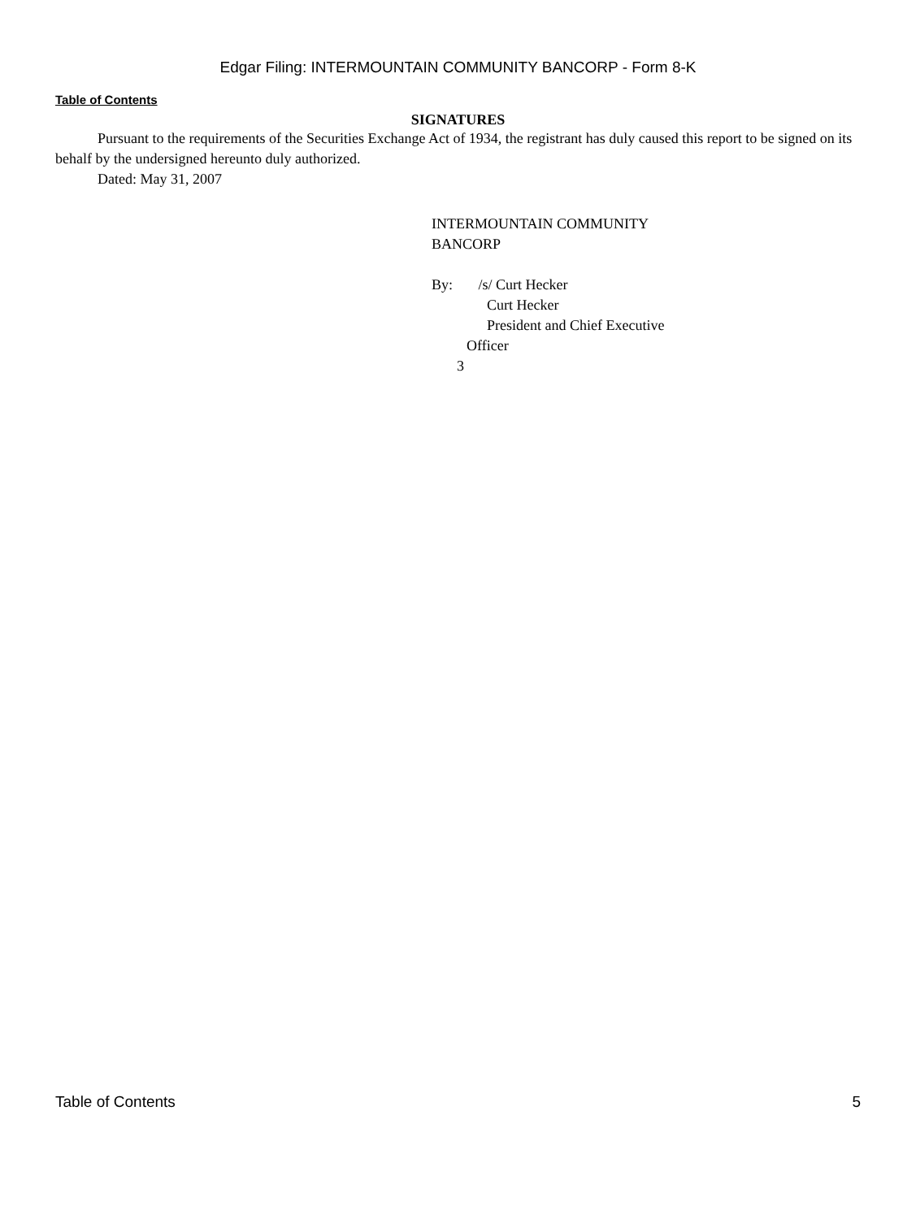Edgar Filing: INTERMOUNTAIN COMMUNITY BANCORP - Form 8-K
Table of Contents
SIGNATURES
Pursuant to the requirements of the Securities Exchange Act of 1934, the registrant has duly caused this report to be signed on its behalf by the undersigned hereunto duly authorized.
Dated: May 31, 2007
INTERMOUNTAIN COMMUNITY
BANCORP
By: /s/ Curt Hecker
Curt Hecker
President and Chief Executive
Officer
3
Table of Contents 5